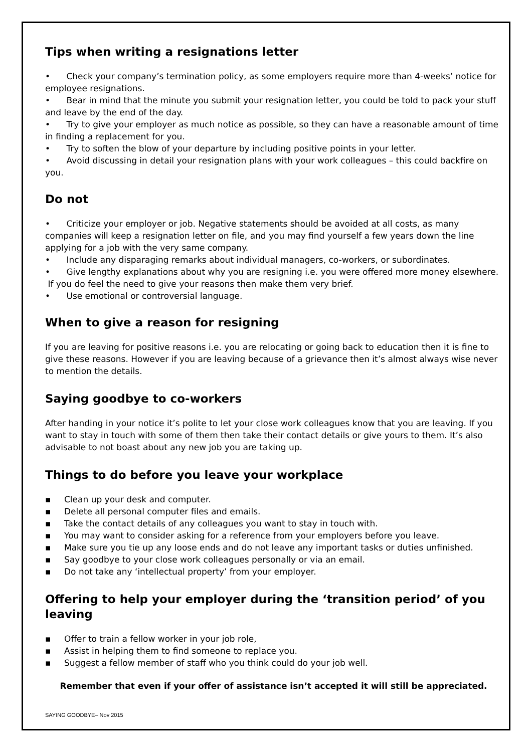Tips when writing a resignations letter
• Check your company’s termination policy, as some employers require more than 4-weeks’ notice for employee resignations.
• Bear in mind that the minute you submit your resignation letter, you could be told to pack your stuff and leave by the end of the day.
• Try to give your employer as much notice as possible, so they can have a reasonable amount of time in finding a replacement for you.
• Try to soften the blow of your departure by including positive points in your letter.
• Avoid discussing in detail your resignation plans with your work colleagues – this could backfire on you.
Do not
• Criticize your employer or job. Negative statements should be avoided at all costs, as many companies will keep a resignation letter on file, and you may find yourself a few years down the line applying for a job with the very same company.
• Include any disparaging remarks about individual managers, co-workers, or subordinates.
• Give lengthy explanations about why you are resigning i.e. you were offered more money elsewhere. If you do feel the need to give your reasons then make them very brief.
• Use emotional or controversial language.
When to give a reason for resigning
If you are leaving for positive reasons i.e. you are relocating or going back to education then it is fine to give these reasons. However if you are leaving because of a grievance then it’s almost always wise never to mention the details.
Saying goodbye to co-workers
After handing in your notice it’s polite to let your close work colleagues know that you are leaving. If you want to stay in touch with some of them then take their contact details or give yours to them. It’s also advisable to not boast about any new job you are taking up.
Things to do before you leave your workplace
▪ Clean up your desk and computer.
▪ Delete all personal computer files and emails.
▪ Take the contact details of any colleagues you want to stay in touch with.
▪ You may want to consider asking for a reference from your employers before you leave.
▪ Make sure you tie up any loose ends and do not leave any important tasks or duties unfinished.
▪ Say goodbye to your close work colleagues personally or via an email.
▪ Do not take any ‘intellectual property’ from your employer.
Offering to help your employer during the ‘transition period’ of you leaving
▪ Offer to train a fellow worker in your job role,
▪ Assist in helping them to find someone to replace you.
▪ Suggest a fellow member of staff who you think could do your job well.
Remember that even if your offer of assistance isn’t accepted it will still be appreciated.
SAYING GOODBYE– Nov 2015